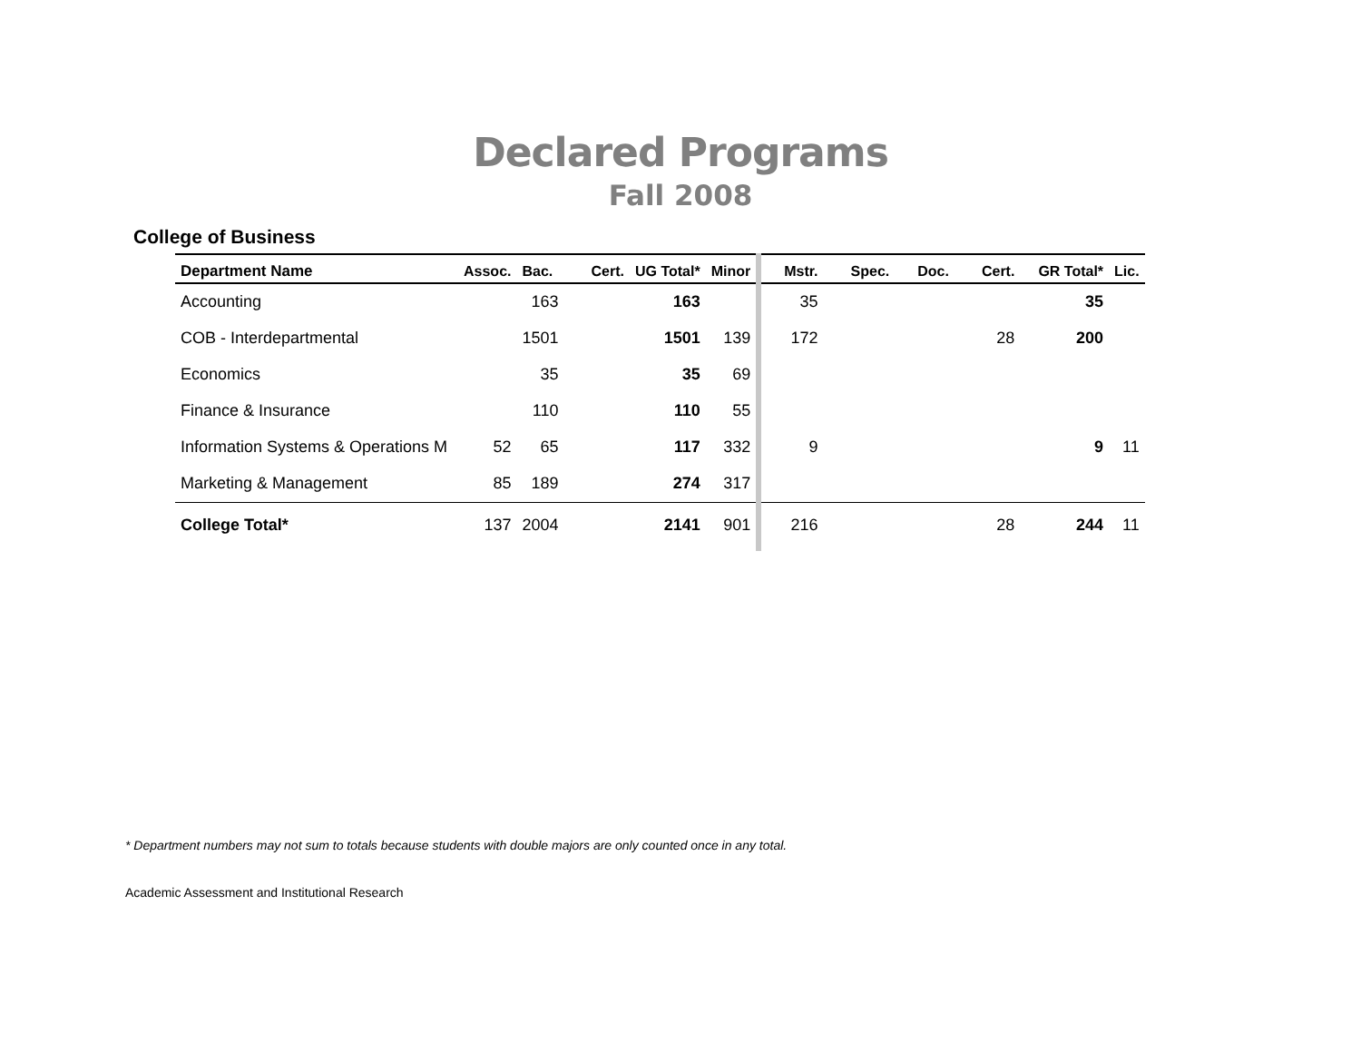Declared Programs
Fall 2008
College of Business
| Department Name | Assoc. | Bac. | Cert. | UG Total* | Minor | Mstr. | Spec. | Doc. | Cert. | GR Total* | Lic. |
| --- | --- | --- | --- | --- | --- | --- | --- | --- | --- | --- | --- |
| Accounting | | 163 | | 163 | | 35 | | | | 35 | |
| COB - Interdepartmental | | 1501 | | 1501 | 139 | 172 | | | 28 | 200 | |
| Economics | | 35 | | 35 | 69 | | | | | | |
| Finance & Insurance | | 110 | | 110 | 55 | | | | | | |
| Information Systems & Operations M | 52 | 65 | | 117 | 332 | 9 | | | | 9 | 11 |
| Marketing & Management | 85 | 189 | | 274 | 317 | | | | | | |
| College Total* | 137 | 2004 | | 2141 | 901 | 216 | | | 28 | 244 | 11 |
* Department numbers may not sum to totals because students with double majors are only counted once in any total.
Academic Assessment and Institutional Research